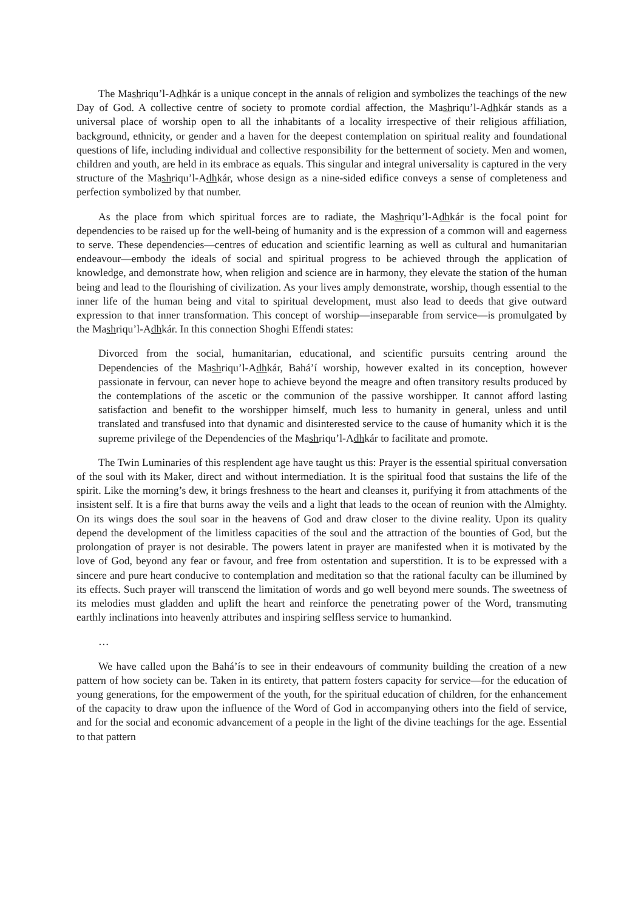The Mashriqu’l-Adhkár is a unique concept in the annals of religion and symbolizes the teachings of the new Day of God. A collective centre of society to promote cordial affection, the Mashriqu’l-Adhkár stands as a universal place of worship open to all the inhabitants of a locality irrespective of their religious affiliation, background, ethnicity, or gender and a haven for the deepest contemplation on spiritual reality and foundational questions of life, including individual and collective responsibility for the betterment of society. Men and women, children and youth, are held in its embrace as equals. This singular and integral universality is captured in the very structure of the Mashriqu’l-Adhkár, whose design as a nine-sided edifice conveys a sense of completeness and perfection symbolized by that number.
As the place from which spiritual forces are to radiate, the Mashriqu’l-Adhkár is the focal point for dependencies to be raised up for the well-being of humanity and is the expression of a common will and eagerness to serve. These dependencies—centres of education and scientific learning as well as cultural and humanitarian endeavour—embody the ideals of social and spiritual progress to be achieved through the application of knowledge, and demonstrate how, when religion and science are in harmony, they elevate the station of the human being and lead to the flourishing of civilization. As your lives amply demonstrate, worship, though essential to the inner life of the human being and vital to spiritual development, must also lead to deeds that give outward expression to that inner transformation. This concept of worship—inseparable from service—is promulgated by the Mashriqu’l-Adhkár. In this connection Shoghi Effendi states:
Divorced from the social, humanitarian, educational, and scientific pursuits centring around the Dependencies of the Mashriqu’l-Adhkár, Bahá’í worship, however exalted in its conception, however passionate in fervour, can never hope to achieve beyond the meagre and often transitory results produced by the contemplations of the ascetic or the communion of the passive worshipper. It cannot afford lasting satisfaction and benefit to the worshipper himself, much less to humanity in general, unless and until translated and transfused into that dynamic and disinterested service to the cause of humanity which it is the supreme privilege of the Dependencies of the Mashriqu’l-Adhkár to facilitate and promote.
The Twin Luminaries of this resplendent age have taught us this: Prayer is the essential spiritual conversation of the soul with its Maker, direct and without intermediation. It is the spiritual food that sustains the life of the spirit. Like the morning’s dew, it brings freshness to the heart and cleanses it, purifying it from attachments of the insistent self. It is a fire that burns away the veils and a light that leads to the ocean of reunion with the Almighty. On its wings does the soul soar in the heavens of God and draw closer to the divine reality. Upon its quality depend the development of the limitless capacities of the soul and the attraction of the bounties of God, but the prolongation of prayer is not desirable. The powers latent in prayer are manifested when it is motivated by the love of God, beyond any fear or favour, and free from ostentation and superstition. It is to be expressed with a sincere and pure heart conducive to contemplation and meditation so that the rational faculty can be illumined by its effects. Such prayer will transcend the limitation of words and go well beyond mere sounds. The sweetness of its melodies must gladden and uplift the heart and reinforce the penetrating power of the Word, transmuting earthly inclinations into heavenly attributes and inspiring selfless service to humankind.
…
We have called upon the Bahá’ís to see in their endeavours of community building the creation of a new pattern of how society can be. Taken in its entirety, that pattern fosters capacity for service—for the education of young generations, for the empowerment of the youth, for the spiritual education of children, for the enhancement of the capacity to draw upon the influence of the Word of God in accompanying others into the field of service, and for the social and economic advancement of a people in the light of the divine teachings for the age. Essential to that pattern